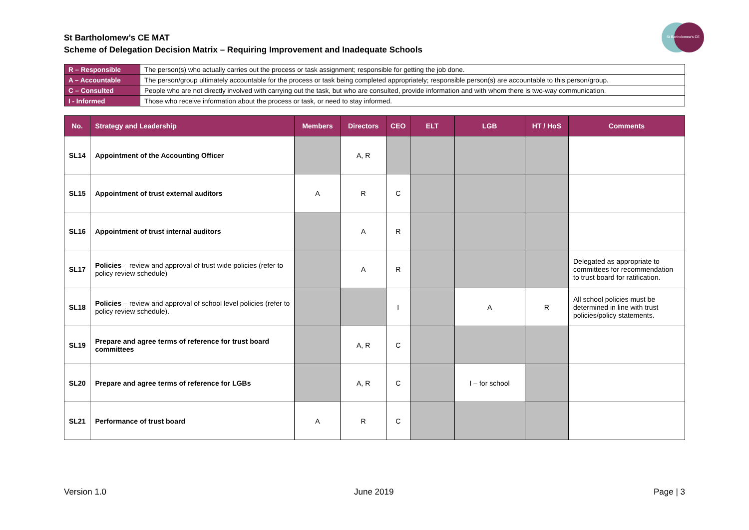St Bartholomew’s CE MAT
Scheme of Delegation Decision Matrix – Requiring Improvement and Inadequate Schools
St Bartholomew's CE
| R – Responsible | The person(s) who actually carries out the process or task assignment; responsible for getting the job done. |
| A – Accountable | The person/group ultimately accountable for the process or task being completed appropriately; responsible person(s) are accountable to this person/group. |
| C – Consulted | People who are not directly involved with carrying out the task, but who are consulted, provide information and with whom there is two-way communication. |
| I - Informed | Those who receive information about the process or task, or need to stay informed. |
| No. | Strategy and Leadership | Members | Directors | CEO | ELT | LGB | HT / HoS | Comments |
| --- | --- | --- | --- | --- | --- | --- | --- | --- |
| SL14 | Appointment of the Accounting Officer | | A, R | | | | | |
| SL15 | Appointment of trust external auditors | A | R | C | | | | |
| SL16 | Appointment of trust internal auditors | | A | R | | | | |
| SL17 | Policies – review and approval of trust wide policies (refer to policy review schedule) | | A | R | | | | Delegated as appropriate to committees for recommendation to trust board for ratification. |
| SL18 | Policies – review and approval of school level policies (refer to policy review schedule). | | | I | | A | R | All school policies must be determined in line with trust policies/policy statements. |
| SL19 | Prepare and agree terms of reference for trust board committees | | A, R | C | | | | |
| SL20 | Prepare and agree terms of reference for LGBs | | A, R | C | | I – for school | | |
| SL21 | Performance of trust board | A | R | C | | | | |
Version 1.0 June 2019 Page | 3